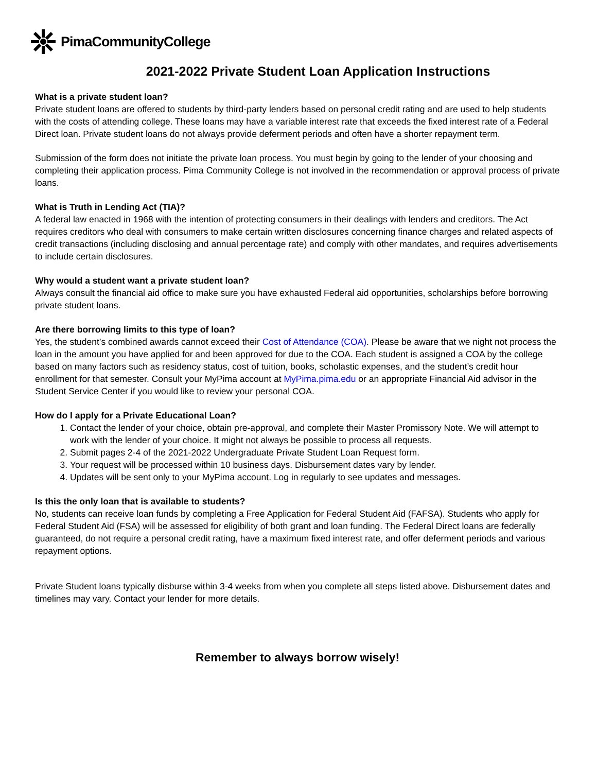PimaCommunityCollege
2021-2022 Private Student Loan Application Instructions
What is a private student loan?
Private student loans are offered to students by third-party lenders based on personal credit rating and are used to help students with the costs of attending college. These loans may have a variable interest rate that exceeds the fixed interest rate of a Federal Direct loan. Private student loans do not always provide deferment periods and often have a shorter repayment term.
Submission of the form does not initiate the private loan process. You must begin by going to the lender of your choosing and completing their application process. Pima Community College is not involved in the recommendation or approval process of private loans.
What is Truth in Lending Act (TIA)?
A federal law enacted in 1968 with the intention of protecting consumers in their dealings with lenders and creditors. The Act requires creditors who deal with consumers to make certain written disclosures concerning finance charges and related aspects of credit transactions (including disclosing and annual percentage rate) and comply with other mandates, and requires advertisements to include certain disclosures.
Why would a student want a private student loan?
Always consult the financial aid office to make sure you have exhausted Federal aid opportunities, scholarships before borrowing private student loans.
Are there borrowing limits to this type of loan?
Yes, the student’s combined awards cannot exceed their Cost of Attendance (COA). Please be aware that we night not process the loan in the amount you have applied for and been approved for due to the COA. Each student is assigned a COA by the college based on many factors such as residency status, cost of tuition, books, scholastic expenses, and the student’s credit hour enrollment for that semester. Consult your MyPima account at MyPima.pima.edu or an appropriate Financial Aid advisor in the Student Service Center if you would like to review your personal COA.
How do I apply for a Private Educational Loan?
1. Contact the lender of your choice, obtain pre-approval, and complete their Master Promissory Note. We will attempt to work with the lender of your choice. It might not always be possible to process all requests.
2. Submit pages 2-4 of the 2021-2022 Undergraduate Private Student Loan Request form.
3. Your request will be processed within 10 business days. Disbursement dates vary by lender.
4. Updates will be sent only to your MyPima account. Log in regularly to see updates and messages.
Is this the only loan that is available to students?
No, students can receive loan funds by completing a Free Application for Federal Student Aid (FAFSA). Students who apply for Federal Student Aid (FSA) will be assessed for eligibility of both grant and loan funding. The Federal Direct loans are federally guaranteed, do not require a personal credit rating, have a maximum fixed interest rate, and offer deferment periods and various repayment options.
Private Student loans typically disburse within 3-4 weeks from when you complete all steps listed above. Disbursement dates and timelines may vary. Contact your lender for more details.
Remember to always borrow wisely!